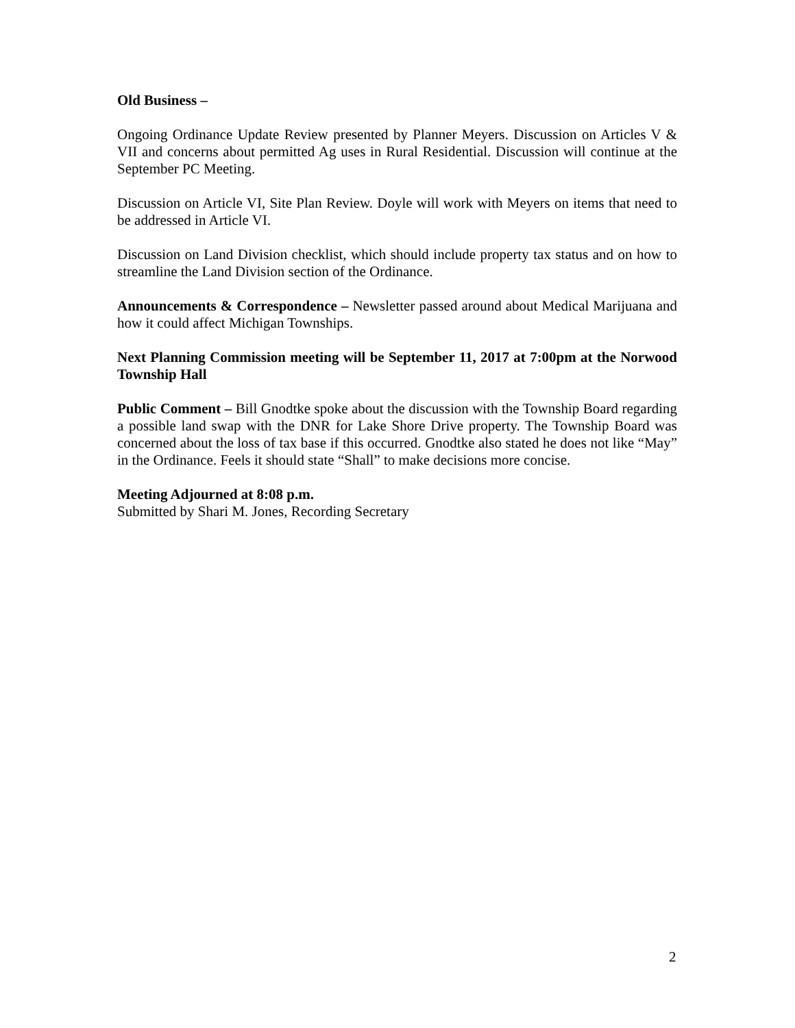Old Business –
Ongoing Ordinance Update Review presented by Planner Meyers. Discussion on Articles V & VII and concerns about permitted Ag uses in Rural Residential. Discussion will continue at the September PC Meeting.
Discussion on Article VI, Site Plan Review. Doyle will work with Meyers on items that need to be addressed in Article VI.
Discussion on Land Division checklist, which should include property tax status and on how to streamline the Land Division section of the Ordinance.
Announcements & Correspondence – Newsletter passed around about Medical Marijuana and how it could affect Michigan Townships.
Next Planning Commission meeting will be September 11, 2017 at 7:00pm at the Norwood Township Hall
Public Comment – Bill Gnodtke spoke about the discussion with the Township Board regarding a possible land swap with the DNR for Lake Shore Drive property. The Township Board was concerned about the loss of tax base if this occurred. Gnodtke also stated he does not like “May” in the Ordinance. Feels it should state “Shall” to make decisions more concise.
Meeting Adjourned at 8:08 p.m.
Submitted by Shari M. Jones, Recording Secretary
2